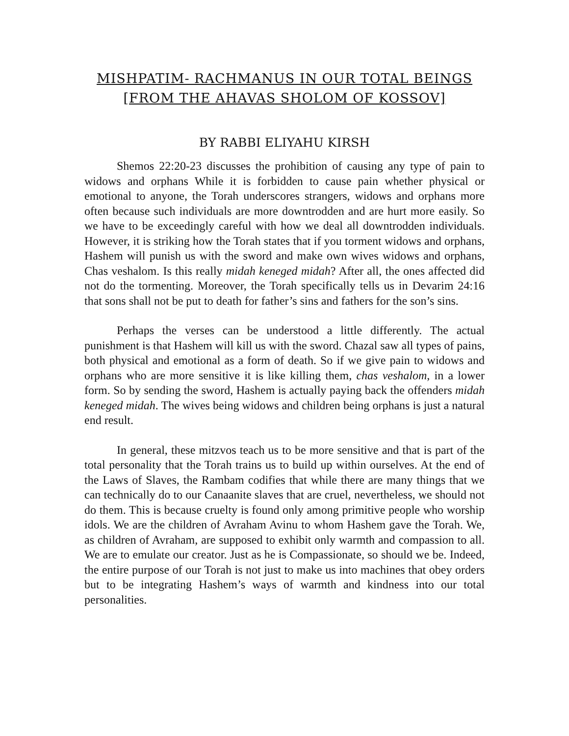MISHPATIM- RACHMANUS IN OUR TOTAL BEINGS
[FROM THE AHAVAS SHOLOM OF KOSSOV]
BY RABBI ELIYAHU KIRSH
Shemos 22:20-23 discusses the prohibition of causing any type of pain to widows and orphans While it is forbidden to cause pain whether physical or emotional to anyone, the Torah underscores strangers, widows and orphans more often because such individuals are more downtrodden and are hurt more easily. So we have to be exceedingly careful with how we deal all downtrodden individuals. However, it is striking how the Torah states that if you torment widows and orphans, Hashem will punish us with the sword and make own wives widows and orphans, Chas veshalom. Is this really midah keneged midah? After all, the ones affected did not do the tormenting. Moreover, the Torah specifically tells us in Devarim 24:16 that sons shall not be put to death for father’s sins and fathers for the son’s sins.
Perhaps the verses can be understood a little differently. The actual punishment is that Hashem will kill us with the sword. Chazal saw all types of pains, both physical and emotional as a form of death. So if we give pain to widows and orphans who are more sensitive it is like killing them, chas veshalom, in a lower form. So by sending the sword, Hashem is actually paying back the offenders midah keneged midah. The wives being widows and children being orphans is just a natural end result.
In general, these mitzvos teach us to be more sensitive and that is part of the total personality that the Torah trains us to build up within ourselves. At the end of the Laws of Slaves, the Rambam codifies that while there are many things that we can technically do to our Canaanite slaves that are cruel, nevertheless, we should not do them. This is because cruelty is found only among primitive people who worship idols. We are the children of Avraham Avinu to whom Hashem gave the Torah. We, as children of Avraham, are supposed to exhibit only warmth and compassion to all. We are to emulate our creator. Just as he is Compassionate, so should we be. Indeed, the entire purpose of our Torah is not just to make us into machines that obey orders but to be integrating Hashem’s ways of warmth and kindness into our total personalities.